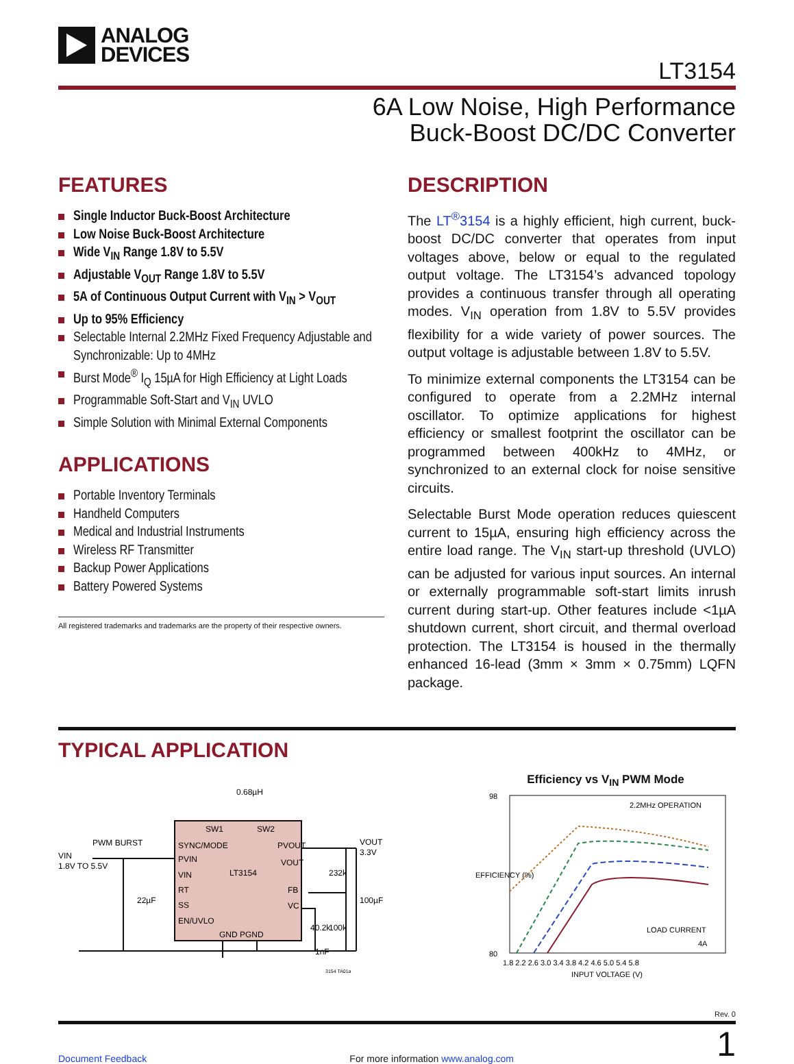ANALOG
DEVICES
LT3154
6A Low Noise, High Performance
Buck-Boost DC/DC Converter
FEATURES
Single Inductor Buck-Boost Architecture
Low Noise Buck-Boost Architecture
Wide V<sub>IN</sub> Range 1.8V to 5.5V
Adjustable V<sub>OUT</sub> Range 1.8V to 5.5V
5A of Continuous Output Current with V<sub>IN</sub> > V<sub>OUT</sub>
Up to 95% Efficiency
Selectable Internal 2.2MHz Fixed Frequency Adjustable and Synchronizable: Up to 4MHz
Burst Mode<sup>®</sup> I<sub>Q</sub> 15µA for High Efficiency at Light Loads
Programmable Soft-Start and V<sub>IN</sub> UVLO
Simple Solution with Minimal External Components
APPLICATIONS
Portable Inventory Terminals
Handheld Computers
Medical and Industrial Instruments
Wireless RF Transmitter
Backup Power Applications
Battery Powered Systems
All registered trademarks and trademarks are the property of their respective owners.
DESCRIPTION
The LT<sup>®</sup>3154 is a highly efficient, high current, buck-boost DC/DC converter that operates from input voltages above, below or equal to the regulated output voltage. The LT3154’s advanced topology provides a continuous transfer through all operating modes. V<sub>IN</sub> operation from 1.8V to 5.5V provides flexibility for a wide variety of power sources. The output voltage is adjustable between 1.8V to 5.5V.
To minimize external components the LT3154 can be configured to operate from a 2.2MHz internal oscillator. To optimize applications for highest efficiency or smallest footprint the oscillator can be programmed between 400kHz to 4MHz, or synchronized to an external clock for noise sensitive circuits.
Selectable Burst Mode operation reduces quiescent current to 15µA, ensuring high efficiency across the entire load range. The V<sub>IN</sub> start-up threshold (UVLO) can be adjusted for various input sources. An internal or externally programmable soft-start limits inrush current during start-up. Other features include <1µA shutdown current, short circuit, and thermal overload protection. The LT3154 is housed in the thermally enhanced 16-lead (3mm × 3mm × 0.75mm) LQFN package.
TYPICAL APPLICATION
0.68µH
SW1
SW2
SYNC/MODE
PVIN
VIN
RT
SS
EN/UVLO
LT3154
PVOUT
VOUT
FB
VC
GND PGND
PWM BURST
VIN
1.8V TO 5.5V
22µF
VOUT
3.3V
232k
100µF
40.2k
100k
1nF
3154 TA01a
Efficiency vs V<sub>IN</sub> PWM Mode
2.2MHz OPERATION
LOAD CURRENT
4A
98
80
1.8 2.2 2.6 3.0 3.4 3.8 4.2 4.6 5.0 5.4 5.8
INPUT VOLTAGE (V)
EFFICIENCY (%)
Rev. 0
Document Feedback For more information www.analog.com 1